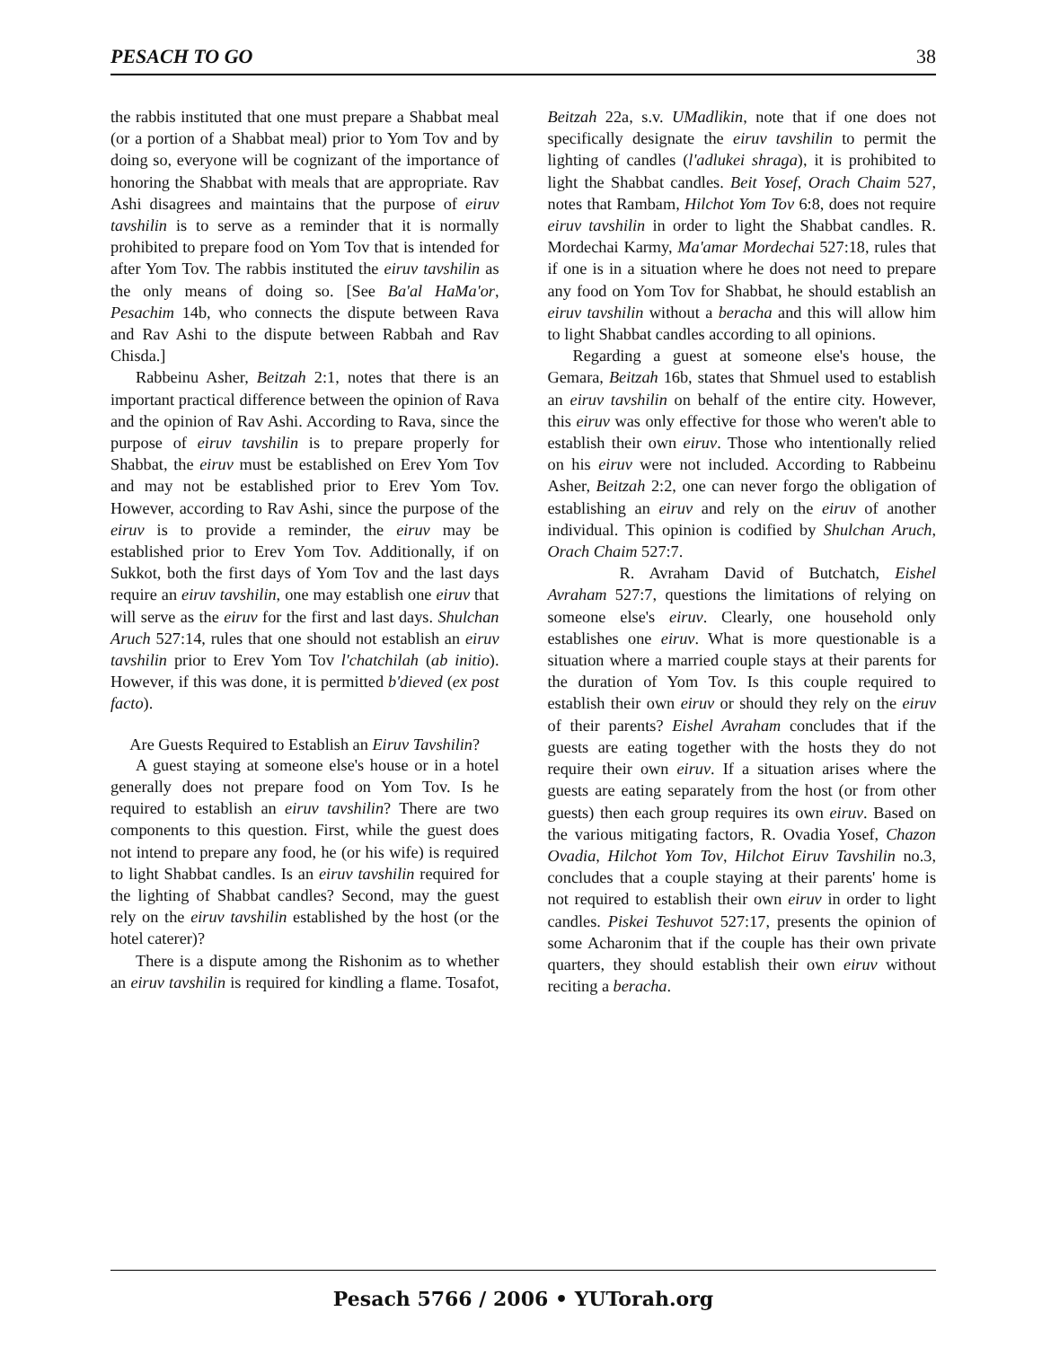PESACH TO GO 38
the rabbis instituted that one must prepare a Shabbat meal (or a portion of a Shabbat meal) prior to Yom Tov and by doing so, everyone will be cognizant of the importance of honoring the Shabbat with meals that are appropriate. Rav Ashi disagrees and maintains that the purpose of eiruv tavshilin is to serve as a reminder that it is normally prohibited to prepare food on Yom Tov that is intended for after Yom Tov. The rabbis instituted the eiruv tavshilin as the only means of doing so. [See Ba'al HaMa'or, Pesachim 14b, who connects the dispute between Rava and Rav Ashi to the dispute between Rabbah and Rav Chisda.]
Rabbeinu Asher, Beitzah 2:1, notes that there is an important practical difference between the opinion of Rava and the opinion of Rav Ashi. According to Rava, since the purpose of eiruv tavshilin is to prepare properly for Shabbat, the eiruv must be established on Erev Yom Tov and may not be established prior to Erev Yom Tov. However, according to Rav Ashi, since the purpose of the eiruv is to provide a reminder, the eiruv may be established prior to Erev Yom Tov. Additionally, if on Sukkot, both the first days of Yom Tov and the last days require an eiruv tavshilin, one may establish one eiruv that will serve as the eiruv for the first and last days. Shulchan Aruch 527:14, rules that one should not establish an eiruv tavshilin prior to Erev Yom Tov l'chatchilah (ab initio). However, if this was done, it is permitted b'dieved (ex post facto).
Are Guests Required to Establish an Eiruv Tavshilin?
A guest staying at someone else's house or in a hotel generally does not prepare food on Yom Tov. Is he required to establish an eiruv tavshilin? There are two components to this question. First, while the guest does not intend to prepare any food, he (or his wife) is required to light Shabbat candles. Is an eiruv tavshilin required for the lighting of Shabbat candles? Second, may the guest rely on the eiruv tavshilin established by the host (or the hotel caterer)?
There is a dispute among the Rishonim as to whether an eiruv tavshilin is required for kindling a flame. Tosafot, Beitzah 22a, s.v. UMadlikin, note that if one does not specifically designate the eiruv tavshilin to permit the lighting of candles (l'adlukei shraga), it is prohibited to light the Shabbat candles. Beit Yosef, Orach Chaim 527, notes that Rambam, Hilchot Yom Tov 6:8, does not require eiruv tavshilin in order to light the Shabbat candles. R. Mordechai Karmy, Ma'amar Mordechai 527:18, rules that if one is in a situation where he does not need to prepare any food on Yom Tov for Shabbat, he should establish an eiruv tavshilin without a beracha and this will allow him to light Shabbat candles according to all opinions.
Regarding a guest at someone else's house, the Gemara, Beitzah 16b, states that Shmuel used to establish an eiruv tavshilin on behalf of the entire city. However, this eiruv was only effective for those who weren't able to establish their own eiruv. Those who intentionally relied on his eiruv were not included. According to Rabbeinu Asher, Beitzah 2:2, one can never forgo the obligation of establishing an eiruv and rely on the eiruv of another individual. This opinion is codified by Shulchan Aruch, Orach Chaim 527:7.
R. Avraham David of Butchatch, Eishel Avraham 527:7, questions the limitations of relying on someone else's eiruv. Clearly, one household only establishes one eiruv. What is more questionable is a situation where a married couple stays at their parents for the duration of Yom Tov. Is this couple required to establish their own eiruv or should they rely on the eiruv of their parents? Eishel Avraham concludes that if the guests are eating together with the hosts they do not require their own eiruv. If a situation arises where the guests are eating separately from the host (or from other guests) then each group requires its own eiruv. Based on the various mitigating factors, R. Ovadia Yosef, Chazon Ovadia, Hilchot Yom Tov, Hilchot Eiruv Tavshilin no.3, concludes that a couple staying at their parents' home is not required to establish their own eiruv in order to light candles. Piskei Teshuvot 527:17, presents the opinion of some Acharonim that if the couple has their own private quarters, they should establish their own eiruv without reciting a beracha.
Pesach 5766 / 2006 • YUTorah.org